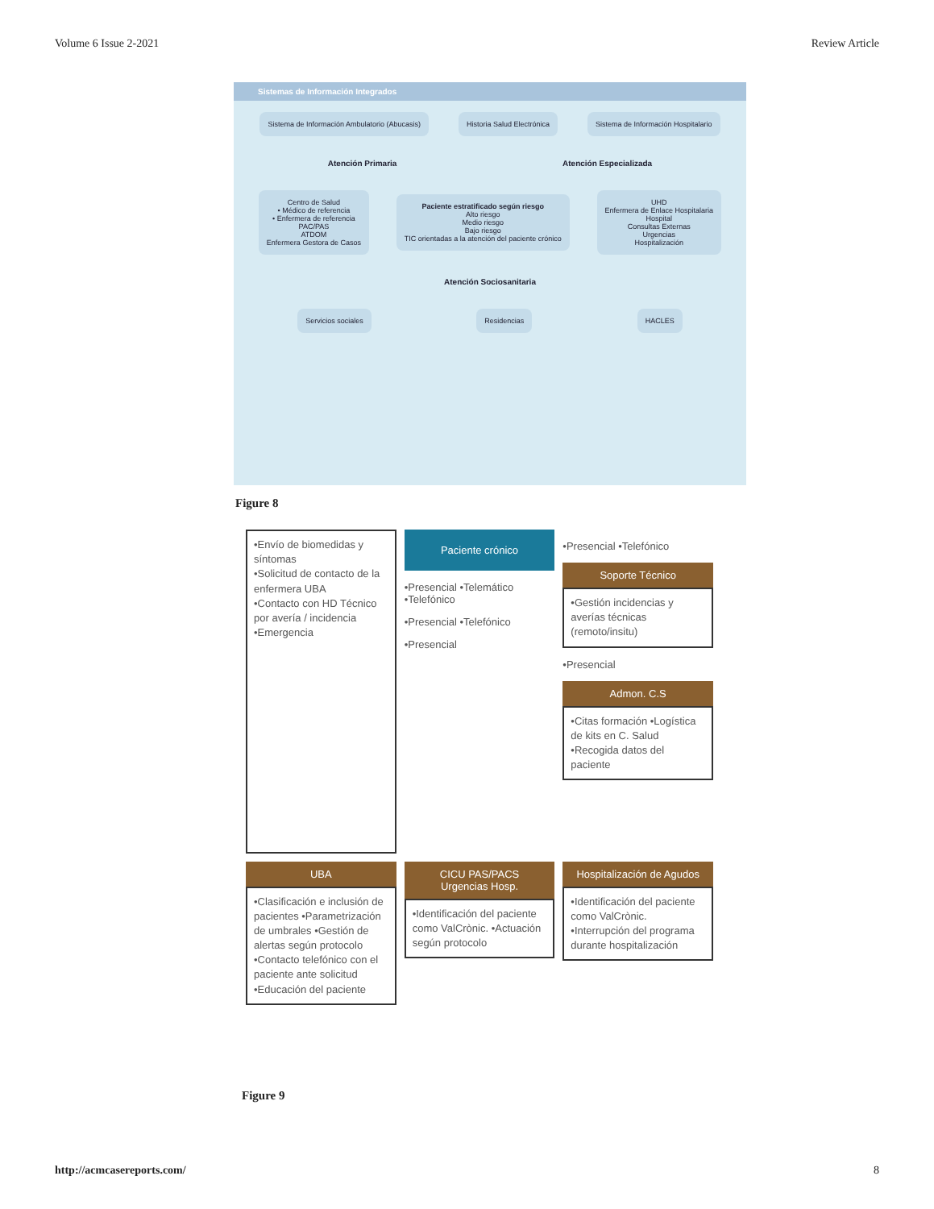Volume 6 Issue 2-2021 Review Article
Sistemas de Información Integrados
Sistema de Información Ambulatorio (Abucasis)
Historia Salud Electrónica
Sistema de Información Hospitalario
Atención Primaria Atención Especializada
Centro de Salud
• Médico de referencia
• Enfermera de referencia
PAC/PAS
ATDOM
Enfermera Gestora de Casos
Paciente estratificado según riesgo
Alto riesgo
Medio riesgo
Bajo riesgo
TIC orientadas a la atención del paciente crónico
UHD
Enfermera de Enlace Hospitalaria
Hospital
Consultas Externas
Urgencias
Hospitalización
Atención Sociosanitaria
Servicios sociales Residencias HACLES
Figure 8
•Envío de biomedidas y síntomas
•Solicitud de contacto de la enfermera UBA
•Contacto con HD Técnico por avería / incidencia
•Emergencia
Paciente crónico
•Presencial •Telemático •Telefónico
•Presencial •Telefónico
•Presencial
•Presencial •Telefónico
Soporte Técnico
•Gestión incidencias y averías técnicas (remoto/insitu)
•Presencial
Admon. C.S
•Citas formación •Logística de kits en C. Salud •Recogida datos del paciente
UBA
•Clasificación e inclusión de pacientes •Parametrización de umbrales •Gestión de alertas según protocolo •Contacto telefónico con el paciente ante solicitud •Educación del paciente
CICU PAS/PACS
Urgencias Hosp.
•Identificación del paciente como ValCrònic. •Actuación según protocolo
Hospitalización de Agudos
•Identificación del paciente como ValCrònic. •Interrupción del programa durante hospitalización
Figure 9
http://acmcasereports.com/ 8